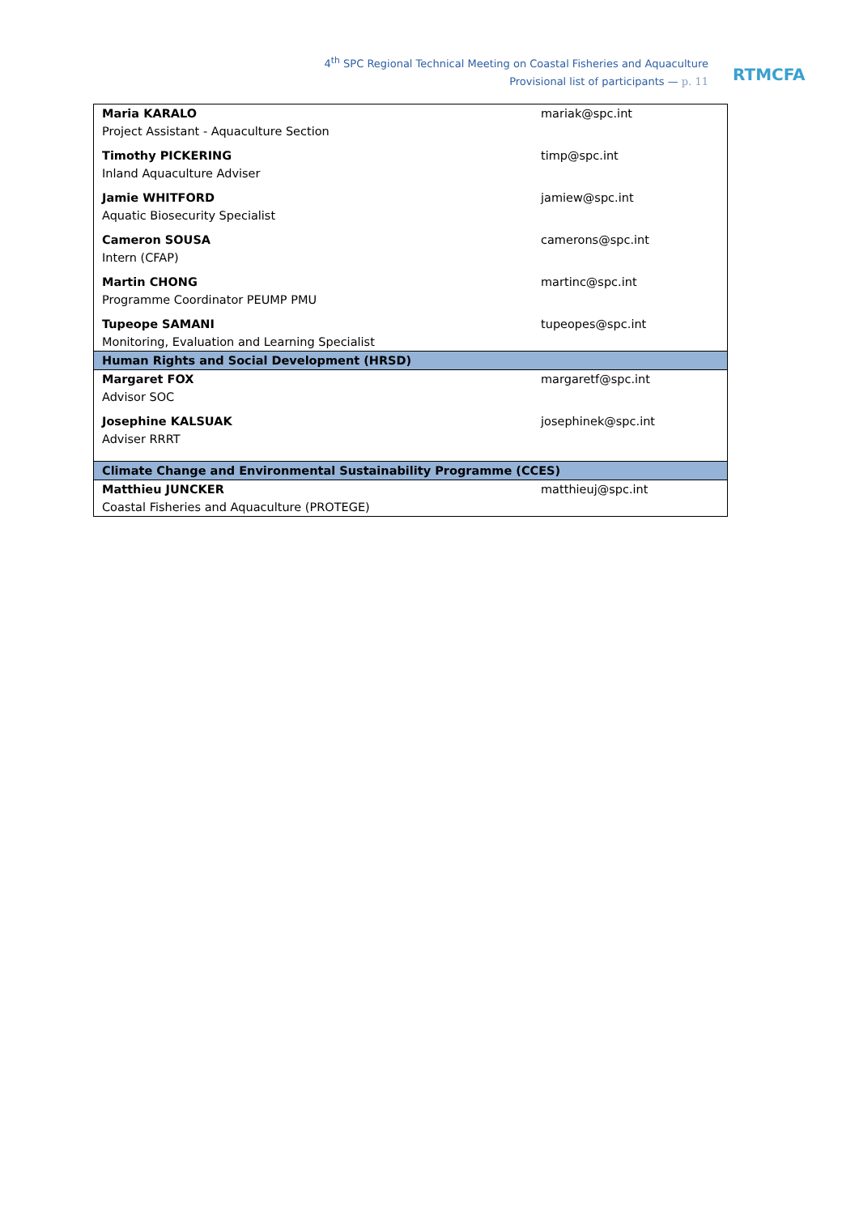4<sup>th</sup> SPC Regional Technical Meeting on Coastal Fisheries and Aquaculture
Provisional list of participants — p. 11
RTMCFA
| Maria KARALO Project Assistant - Aquaculture Section | mariak@spc.int |
| Timothy PICKERING Inland Aquaculture Adviser | timp@spc.int |
| Jamie WHITFORD Aquatic Biosecurity Specialist | jamiew@spc.int |
| Cameron SOUSA Intern (CFAP) | camerons@spc.int |
| Martin CHONG Programme Coordinator PEUMP PMU | martinc@spc.int |
| Tupeope SAMANI Monitoring, Evaluation and Learning Specialist | tupeopes@spc.int |
| Human Rights and Social Development (HRSD) | |
| Margaret FOX Advisor SOC | margaretf@spc.int |
| Josephine KALSUAK Adviser RRRT | josephinek@spc.int |
| Climate Change and Environmental Sustainability Programme (CCES) | |
| Matthieu JUNCKER Coastal Fisheries and Aquaculture (PROTEGE) | matthieuj@spc.int |